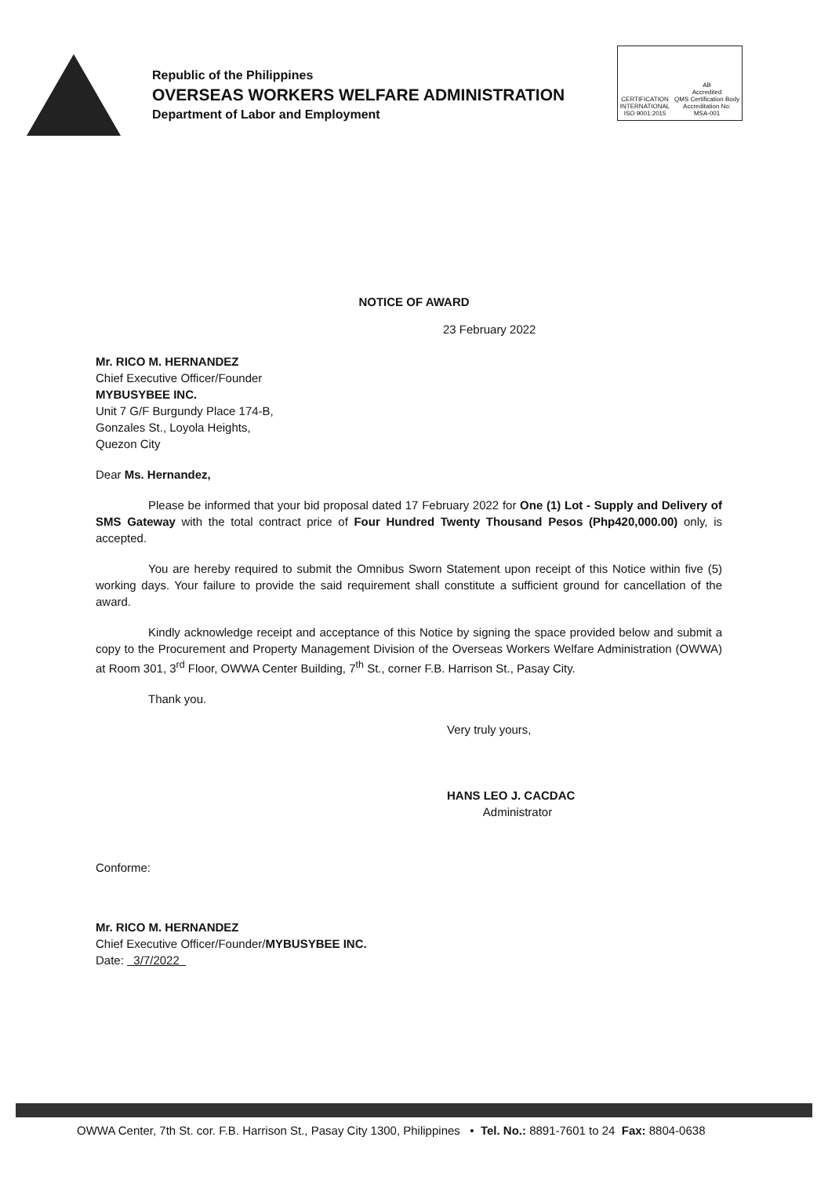Republic of the Philippines
OVERSEAS WORKERS WELFARE ADMINISTRATION
Department of Labor and Employment
CERTIFICATION
INTERNATIONAL
ISO 9001:2015
AB
Accredited
QMS Certification Body
Accreditation No:
MSA-001
NOTICE OF AWARD
23 February 2022
Mr. RICO M. HERNANDEZ
Chief Executive Officer/Founder
MYBUSYBEE INC.
Unit 7 G/F Burgundy Place 174-B,
Gonzales St., Loyola Heights,
Quezon City
Dear Ms. Hernandez,
Please be informed that your bid proposal dated 17 February 2022 for One (1) Lot - Supply and Delivery of SMS Gateway with the total contract price of Four Hundred Twenty Thousand Pesos (Php420,000.00) only, is accepted.
You are hereby required to submit the Omnibus Sworn Statement upon receipt of this Notice within five (5) working days. Your failure to provide the said requirement shall constitute a sufficient ground for cancellation of the award.
Kindly acknowledge receipt and acceptance of this Notice by signing the space provided below and submit a copy to the Procurement and Property Management Division of the Overseas Workers Welfare Administration (OWWA) at Room 301, 3<sup>rd</sup> Floor, OWWA Center Building, 7<sup>th</sup> St., corner F.B. Harrison St., Pasay City.
Thank you.
Very truly yours,
HANS LEO J. CACDAC
Administrator
Conforme:
Mr. RICO M. HERNANDEZ
Chief Executive Officer/Founder/MYBUSYBEE INC.
Date: 3/7/2022
OWWA Center, 7th St. cor. F.B. Harrison St., Pasay City 1300, Philippines • Tel. No.: 8891-7601 to 24 Fax: 8804-0638